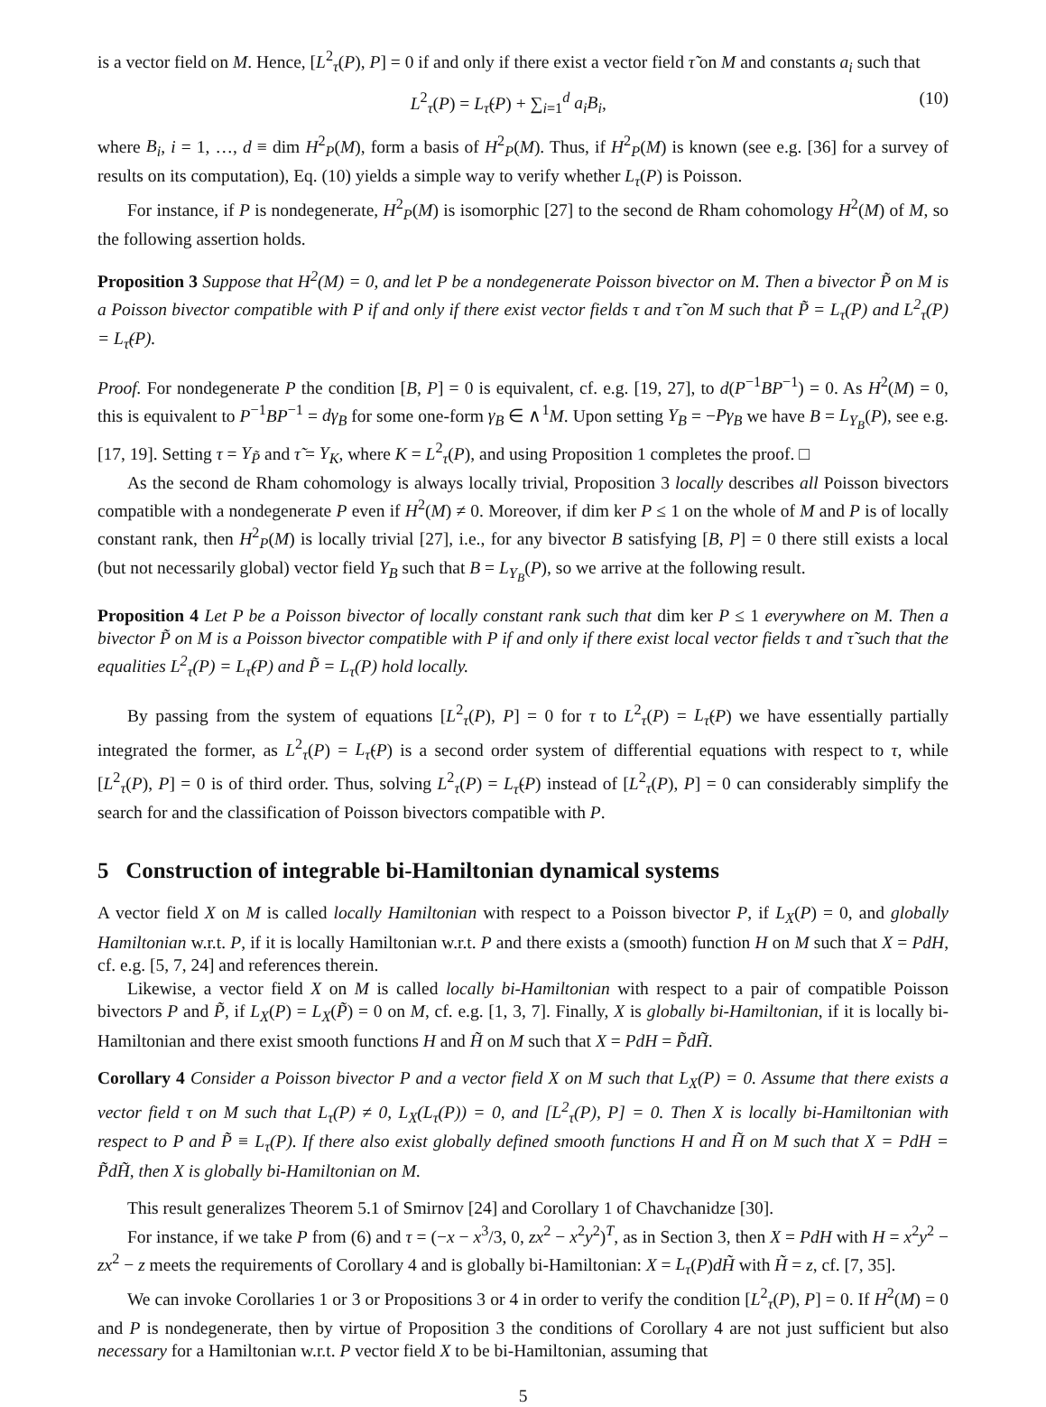is a vector field on M. Hence, [L<sup>2</sup><sub>τ</sub>(P), P] = 0 if and only if there exist a vector field τ̃ on M and constants a<sub>i</sub> such that
L<sup>2</sup><sub>τ</sub>(P) = L<sub>τ̃</sub>(P) + ∑<sub>i=1</sub><sup>d</sup> a<sub>i</sub>B<sub>i</sub>, (10)
where B<sub>i</sub>, i = 1, …, d ≡ dim H<sup>2</sup><sub>P</sub>(M), form a basis of H<sup>2</sup><sub>P</sub>(M). Thus, if H<sup>2</sup><sub>P</sub>(M) is known (see e.g. [36] for a survey of results on its computation), Eq. (10) yields a simple way to verify whether L<sub>τ</sub>(P) is Poisson.
For instance, if P is nondegenerate, H<sup>2</sup><sub>P</sub>(M) is isomorphic [27] to the second de Rham cohomology H<sup>2</sup>(M) of M, so the following assertion holds.
Proposition 3 Suppose that H<sup>2</sup>(M) = 0, and let P be a nondegenerate Poisson bivector on M. Then a bivector P̃ on M is a Poisson bivector compatible with P if and only if there exist vector fields τ and τ̃ on M such that P̃ = L<sub>τ</sub>(P) and L<sup>2</sup><sub>τ</sub>(P) = L<sub>τ̃</sub>(P).
Proof. For nondegenerate P the condition [B, P] = 0 is equivalent, cf. e.g. [19, 27], to d(P<sup>−1</sup>BP<sup>−1</sup>) = 0. As H<sup>2</sup>(M) = 0, this is equivalent to P<sup>−1</sup>BP<sup>−1</sup> = dγ<sub>B</sub> for some one-form γ<sub>B</sub> ∈ ∧<sup>1</sup>M. Upon setting Y<sub>B</sub> = −Pγ<sub>B</sub> we have B = L<sub>Y<sub>B</sub></sub>(P), see e.g. [17, 19]. Setting τ = Y<sub>P̃</sub> and τ̃ = Y<sub>K</sub>, where K = L<sup>2</sup><sub>τ</sub>(P), and using Proposition 1 completes the proof. □
As the second de Rham cohomology is always locally trivial, Proposition 3 locally describes all Poisson bivectors compatible with a nondegenerate P even if H<sup>2</sup>(M) ≠ 0. Moreover, if dim ker P ≤ 1 on the whole of M and P is of locally constant rank, then H<sup>2</sup><sub>P</sub>(M) is locally trivial [27], i.e., for any bivector B satisfying [B, P] = 0 there still exists a local (but not necessarily global) vector field Y<sub>B</sub> such that B = L<sub>Y<sub>B</sub></sub>(P), so we arrive at the following result.
Proposition 4 Let P be a Poisson bivector of locally constant rank such that dim ker P ≤ 1 everywhere on M. Then a bivector P̃ on M is a Poisson bivector compatible with P if and only if there exist local vector fields τ and τ̃ such that the equalities L<sup>2</sup><sub>τ</sub>(P) = L<sub>τ̃</sub>(P) and P̃ = L<sub>τ</sub>(P) hold locally.
By passing from the system of equations [L<sup>2</sup><sub>τ</sub>(P), P] = 0 for τ to L<sup>2</sup><sub>τ</sub>(P) = L<sub>τ̃</sub>(P) we have essentially partially integrated the former, as L<sup>2</sup><sub>τ</sub>(P) = L<sub>τ̃</sub>(P) is a second order system of differential equations with respect to τ, while [L<sup>2</sup><sub>τ</sub>(P), P] = 0 is of third order. Thus, solving L<sup>2</sup><sub>τ</sub>(P) = L<sub>τ̃</sub>(P) instead of [L<sup>2</sup><sub>τ</sub>(P), P] = 0 can considerably simplify the search for and the classification of Poisson bivectors compatible with P.
5 Construction of integrable bi-Hamiltonian dynamical systems
A vector field X on M is called locally Hamiltonian with respect to a Poisson bivector P, if L<sub>X</sub>(P) = 0, and globally Hamiltonian w.r.t. P, if it is locally Hamiltonian w.r.t. P and there exists a (smooth) function H on M such that X = PdH, cf. e.g. [5, 7, 24] and references therein.
Likewise, a vector field X on M is called locally bi-Hamiltonian with respect to a pair of compatible Poisson bivectors P and P̃, if L<sub>X</sub>(P) = L<sub>X</sub>(P̃) = 0 on M, cf. e.g. [1, 3, 7]. Finally, X is globally bi-Hamiltonian, if it is locally bi-Hamiltonian and there exist smooth functions H and H̃ on M such that X = PdH = P̃dH̃.
Corollary 4 Consider a Poisson bivector P and a vector field X on M such that L<sub>X</sub>(P) = 0. Assume that there exists a vector field τ on M such that L<sub>τ</sub>(P) ≠ 0, L<sub>X</sub>(L<sub>τ</sub>(P)) = 0, and [L<sup>2</sup><sub>τ</sub>(P), P] = 0. Then X is locally bi-Hamiltonian with respect to P and P̃ ≡ L<sub>τ</sub>(P). If there also exist globally defined smooth functions H and H̃ on M such that X = PdH = P̃dH̃, then X is globally bi-Hamiltonian on M.
This result generalizes Theorem 5.1 of Smirnov [24] and Corollary 1 of Chavchanidze [30].
For instance, if we take P from (6) and τ = (−x − x<sup>3</sup>/3, 0, zx<sup>2</sup> − x<sup>2</sup>y<sup>2</sup>)<sup>T</sup>, as in Section 3, then X = PdH with H = x<sup>2</sup>y<sup>2</sup> − zx<sup>2</sup> − z meets the requirements of Corollary 4 and is globally bi-Hamiltonian: X = L<sub>τ</sub>(P)dH̃ with H̃ = z, cf. [7, 35].
We can invoke Corollaries 1 or 3 or Propositions 3 or 4 in order to verify the condition [L<sup>2</sup><sub>τ</sub>(P), P] = 0. If H<sup>2</sup>(M) = 0 and P is nondegenerate, then by virtue of Proposition 3 the conditions of Corollary 4 are not just sufficient but also necessary for a Hamiltonian w.r.t. P vector field X to be bi-Hamiltonian, assuming that
5